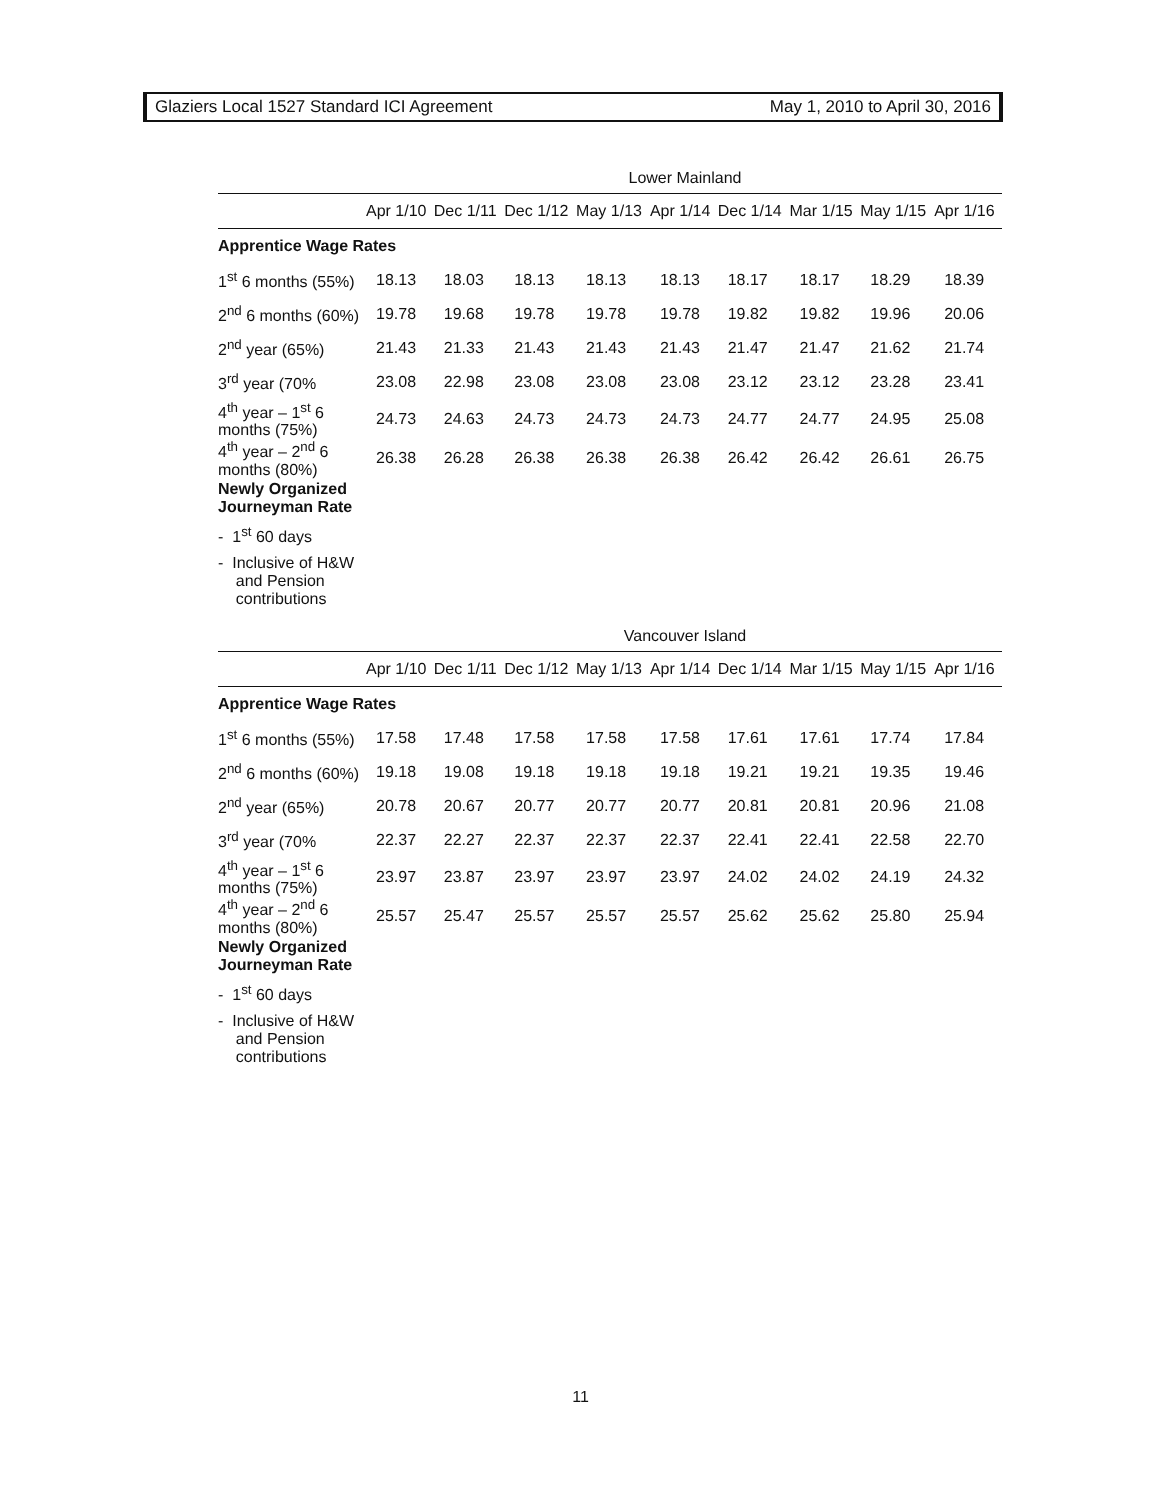Glaziers Local 1527 Standard ICI Agreement May 1, 2010 to April 30, 2016
| Lower Mainland | | | | | | | | | |
| | Apr 1/10 | Dec 1/11 | Dec 1/12 | May 1/13 | Apr 1/14 | Dec 1/14 | Mar 1/15 | May 1/15 | Apr 1/16 |
| Apprentice Wage Rates | | | | | | | | | |
| 1<sup>st</sup> 6 months (55%) | 18.13 | 18.03 | 18.13 | 18.13 | 18.13 | 18.17 | 18.17 | 18.29 | 18.39 |
| 2<sup>nd</sup> 6 months (60%) | 19.78 | 19.68 | 19.78 | 19.78 | 19.78 | 19.82 | 19.82 | 19.96 | 20.06 |
| 2<sup>nd</sup> year (65%) | 21.43 | 21.33 | 21.43 | 21.43 | 21.43 | 21.47 | 21.47 | 21.62 | 21.74 |
| 3<sup>rd</sup> year (70% | 23.08 | 22.98 | 23.08 | 23.08 | 23.08 | 23.12 | 23.12 | 23.28 | 23.41 |
| 4<sup>th</sup> year – 1<sup>st</sup> 6 months (75%) | 24.73 | 24.63 | 24.73 | 24.73 | 24.73 | 24.77 | 24.77 | 24.95 | 25.08 |
| 4<sup>th</sup> year – 2<sup>nd</sup> 6 months (80%) | 26.38 | 26.28 | 26.38 | 26.38 | 26.38 | 26.42 | 26.42 | 26.61 | 26.75 |
| Newly Organized Journeyman Rate | | | | | | | | | |
| - 1<sup>st</sup> 60 days | | | | | | | | | |
| - Inclusive of H&W and Pension contributions | | | | | | | | | |
| Vancouver Island | | | | | | | | | |
| | Apr 1/10 | Dec 1/11 | Dec 1/12 | May 1/13 | Apr 1/14 | Dec 1/14 | Mar 1/15 | May 1/15 | Apr 1/16 |
| Apprentice Wage Rates | | | | | | | | | |
| 1<sup>st</sup> 6 months (55%) | 17.58 | 17.48 | 17.58 | 17.58 | 17.58 | 17.61 | 17.61 | 17.74 | 17.84 |
| 2<sup>nd</sup> 6 months (60%) | 19.18 | 19.08 | 19.18 | 19.18 | 19.18 | 19.21 | 19.21 | 19.35 | 19.46 |
| 2<sup>nd</sup> year (65%) | 20.78 | 20.67 | 20.77 | 20.77 | 20.77 | 20.81 | 20.81 | 20.96 | 21.08 |
| 3<sup>rd</sup> year (70% | 22.37 | 22.27 | 22.37 | 22.37 | 22.37 | 22.41 | 22.41 | 22.58 | 22.70 |
| 4<sup>th</sup> year – 1<sup>st</sup> 6 months (75%) | 23.97 | 23.87 | 23.97 | 23.97 | 23.97 | 24.02 | 24.02 | 24.19 | 24.32 |
| 4<sup>th</sup> year – 2<sup>nd</sup> 6 months (80%) | 25.57 | 25.47 | 25.57 | 25.57 | 25.57 | 25.62 | 25.62 | 25.80 | 25.94 |
| Newly Organized Journeyman Rate | | | | | | | | | |
| - 1<sup>st</sup> 60 days | | | | | | | | | |
| - Inclusive of H&W and Pension contributions | | | | | | | | | |
11